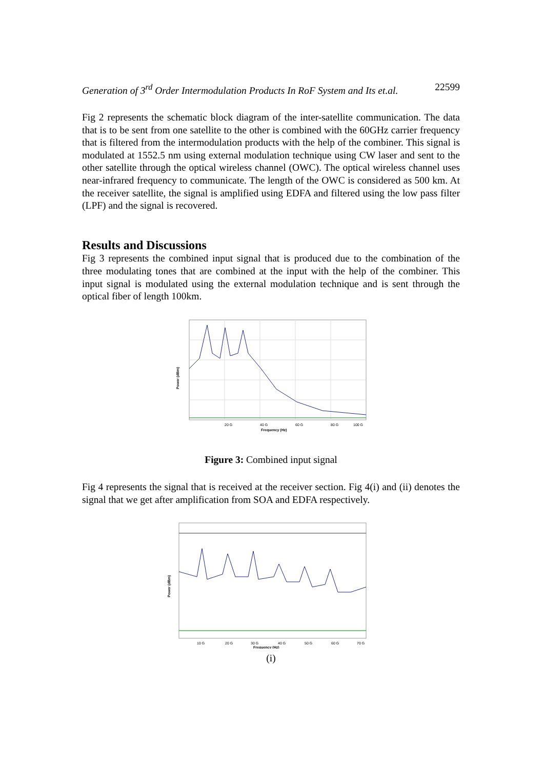Generation of 3<sup>rd</sup> Order Intermodulation Products In RoF System and Its et.al. 22599
Fig 2 represents the schematic block diagram of the inter-satellite communication. The data that is to be sent from one satellite to the other is combined with the 60GHz carrier frequency that is filtered from the intermodulation products with the help of the combiner. This signal is modulated at 1552.5 nm using external modulation technique using CW laser and sent to the other satellite through the optical wireless channel (OWC). The optical wireless channel uses near-infrared frequency to communicate. The length of the OWC is considered as 500 km. At the receiver satellite, the signal is amplified using EDFA and filtered using the low pass filter (LPF) and the signal is recovered.
Results and Discussions
Fig 3 represents the combined input signal that is produced due to the combination of the three modulating tones that are combined at the input with the help of the combiner. This input signal is modulated using the external modulation technique and is sent through the optical fiber of length 100km.
20 G
40 G
60 G
80 G
100 G
Frequency (Hz)
Power (dBm)
Figure 3: Combined input signal
Fig 4 represents the signal that is received at the receiver section. Fig 4(i) and (ii) denotes the signal that we get after amplification from SOA and EDFA respectively.
10 G
20 G
30 G
40 G
50 G
60 G
70 G
Frequency (Hz)
Power (dBm)
(i)